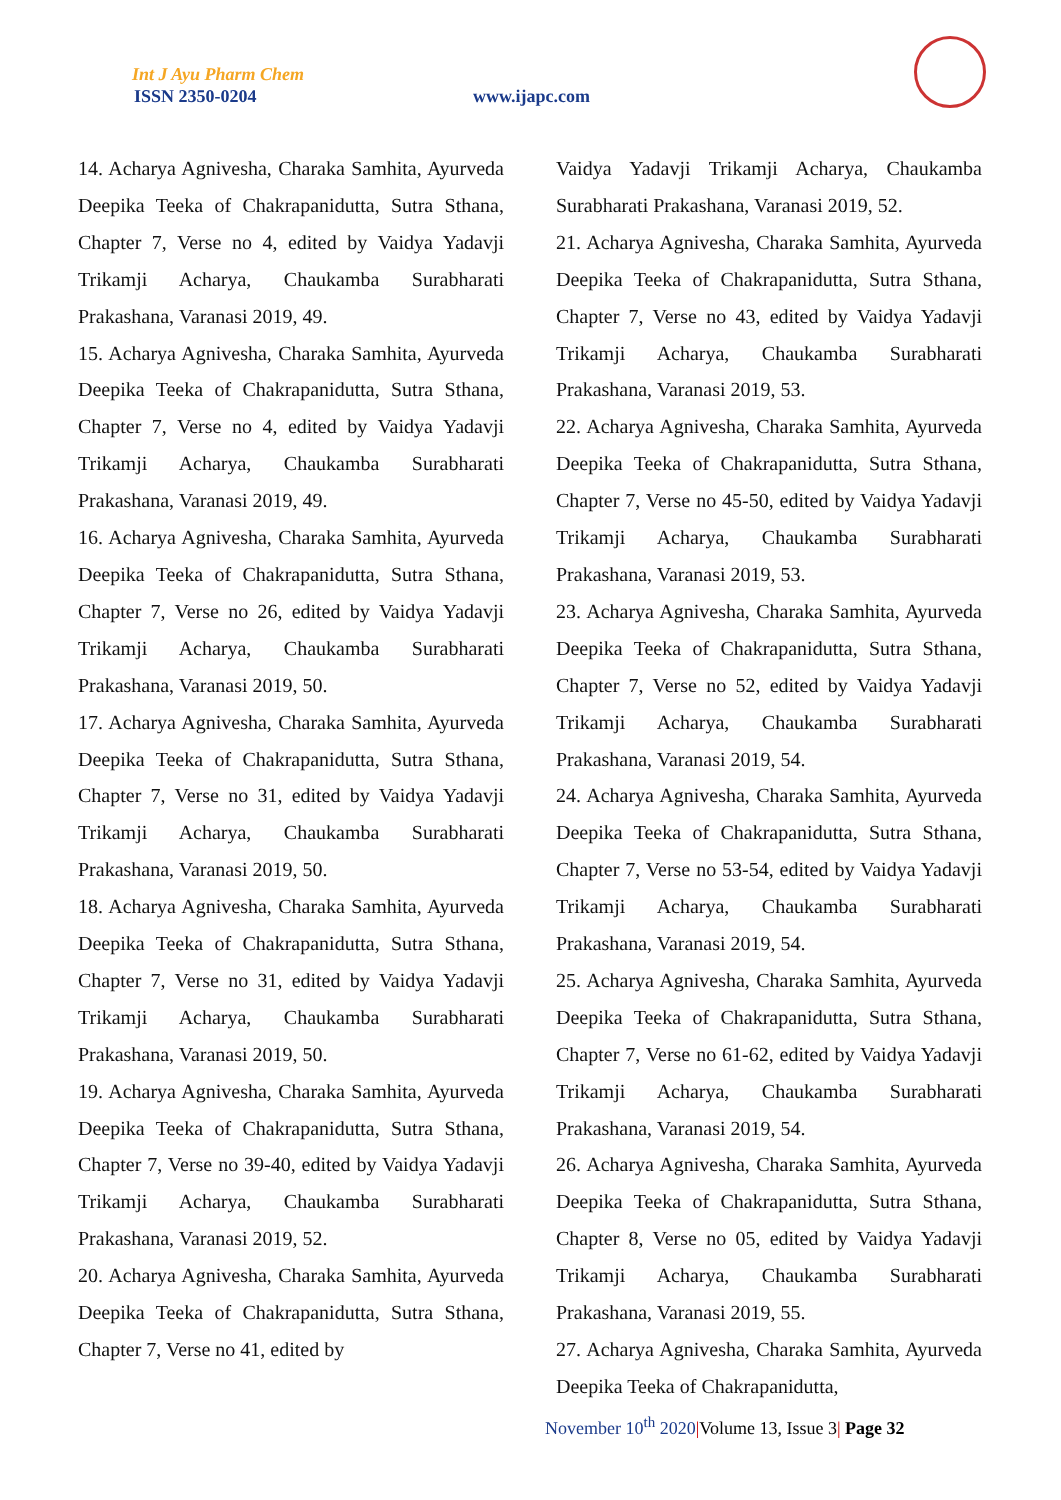Int J Ayu Pharm Chem
ISSN 2350-0204 www.ijapc.com
14. Acharya Agnivesha, Charaka Samhita, Ayurveda Deepika Teeka of Chakrapanidutta, Sutra Sthana, Chapter 7, Verse no 4, edited by Vaidya Yadavji Trikamji Acharya, Chaukamba Surabharati Prakashana, Varanasi 2019, 49.
15. Acharya Agnivesha, Charaka Samhita, Ayurveda Deepika Teeka of Chakrapanidutta, Sutra Sthana, Chapter 7, Verse no 4, edited by Vaidya Yadavji Trikamji Acharya, Chaukamba Surabharati Prakashana, Varanasi 2019, 49.
16. Acharya Agnivesha, Charaka Samhita, Ayurveda Deepika Teeka of Chakrapanidutta, Sutra Sthana, Chapter 7, Verse no 26, edited by Vaidya Yadavji Trikamji Acharya, Chaukamba Surabharati Prakashana, Varanasi 2019, 50.
17. Acharya Agnivesha, Charaka Samhita, Ayurveda Deepika Teeka of Chakrapanidutta, Sutra Sthana, Chapter 7, Verse no 31, edited by Vaidya Yadavji Trikamji Acharya, Chaukamba Surabharati Prakashana, Varanasi 2019, 50.
18. Acharya Agnivesha, Charaka Samhita, Ayurveda Deepika Teeka of Chakrapanidutta, Sutra Sthana, Chapter 7, Verse no 31, edited by Vaidya Yadavji Trikamji Acharya, Chaukamba Surabharati Prakashana, Varanasi 2019, 50.
19. Acharya Agnivesha, Charaka Samhita, Ayurveda Deepika Teeka of Chakrapanidutta, Sutra Sthana, Chapter 7, Verse no 39-40, edited by Vaidya Yadavji Trikamji Acharya, Chaukamba Surabharati Prakashana, Varanasi 2019, 52.
20. Acharya Agnivesha, Charaka Samhita, Ayurveda Deepika Teeka of Chakrapanidutta, Sutra Sthana, Chapter 7, Verse no 41, edited by
Vaidya Yadavji Trikamji Acharya, Chaukamba Surabharati Prakashana, Varanasi 2019, 52.
21. Acharya Agnivesha, Charaka Samhita, Ayurveda Deepika Teeka of Chakrapanidutta, Sutra Sthana, Chapter 7, Verse no 43, edited by Vaidya Yadavji Trikamji Acharya, Chaukamba Surabharati Prakashana, Varanasi 2019, 53.
22. Acharya Agnivesha, Charaka Samhita, Ayurveda Deepika Teeka of Chakrapanidutta, Sutra Sthana, Chapter 7, Verse no 45-50, edited by Vaidya Yadavji Trikamji Acharya, Chaukamba Surabharati Prakashana, Varanasi 2019, 53.
23. Acharya Agnivesha, Charaka Samhita, Ayurveda Deepika Teeka of Chakrapanidutta, Sutra Sthana, Chapter 7, Verse no 52, edited by Vaidya Yadavji Trikamji Acharya, Chaukamba Surabharati Prakashana, Varanasi 2019, 54.
24. Acharya Agnivesha, Charaka Samhita, Ayurveda Deepika Teeka of Chakrapanidutta, Sutra Sthana, Chapter 7, Verse no 53-54, edited by Vaidya Yadavji Trikamji Acharya, Chaukamba Surabharati Prakashana, Varanasi 2019, 54.
25. Acharya Agnivesha, Charaka Samhita, Ayurveda Deepika Teeka of Chakrapanidutta, Sutra Sthana, Chapter 7, Verse no 61-62, edited by Vaidya Yadavji Trikamji Acharya, Chaukamba Surabharati Prakashana, Varanasi 2019, 54.
26. Acharya Agnivesha, Charaka Samhita, Ayurveda Deepika Teeka of Chakrapanidutta, Sutra Sthana, Chapter 8, Verse no 05, edited by Vaidya Yadavji Trikamji Acharya, Chaukamba Surabharati Prakashana, Varanasi 2019, 55.
27. Acharya Agnivesha, Charaka Samhita, Ayurveda Deepika Teeka of Chakrapanidutta,
November 10<sup>th</sup> 2020|Volume 13, Issue 3| Page 32